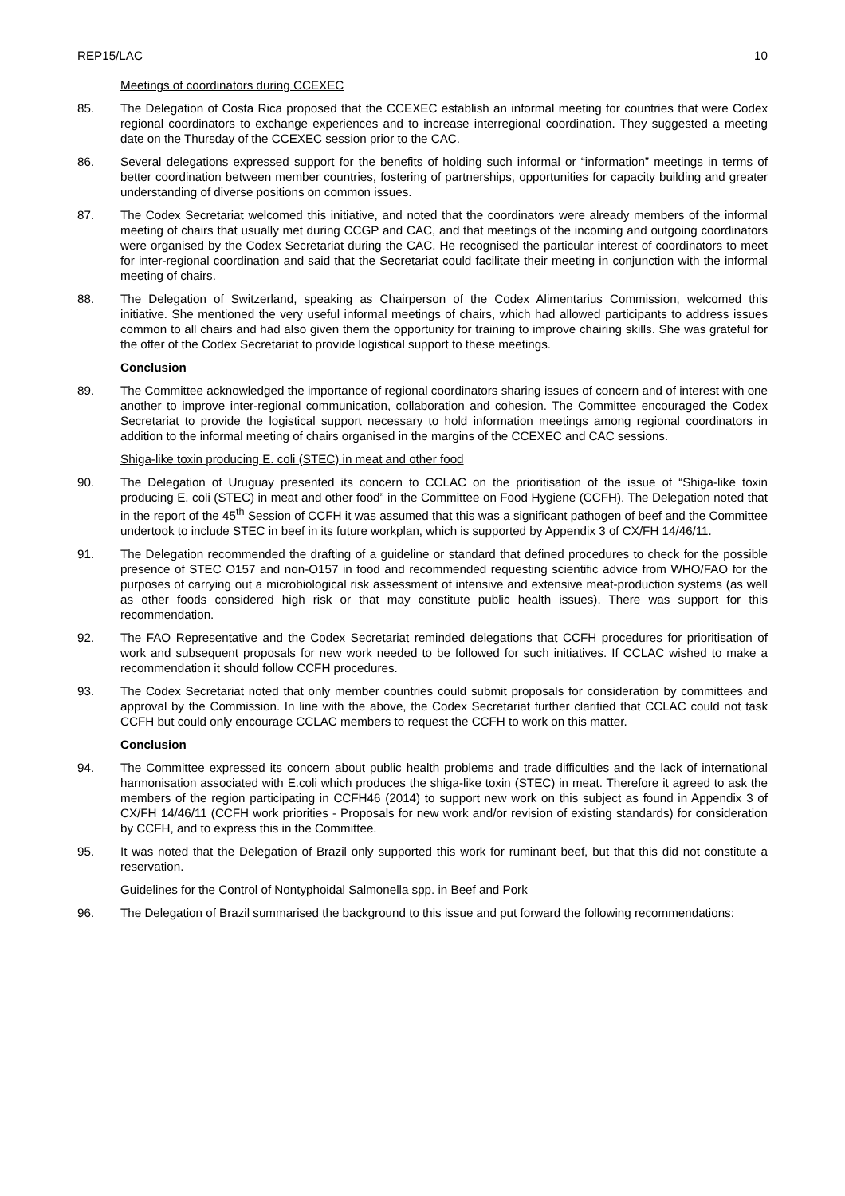REP15/LAC 10
Meetings of coordinators during CCEXEC
85. The Delegation of Costa Rica proposed that the CCEXEC establish an informal meeting for countries that were Codex regional coordinators to exchange experiences and to increase interregional coordination. They suggested a meeting date on the Thursday of the CCEXEC session prior to the CAC.
86. Several delegations expressed support for the benefits of holding such informal or “information” meetings in terms of better coordination between member countries, fostering of partnerships, opportunities for capacity building and greater understanding of diverse positions on common issues.
87. The Codex Secretariat welcomed this initiative, and noted that the coordinators were already members of the informal meeting of chairs that usually met during CCGP and CAC, and that meetings of the incoming and outgoing coordinators were organised by the Codex Secretariat during the CAC. He recognised the particular interest of coordinators to meet for inter-regional coordination and said that the Secretariat could facilitate their meeting in conjunction with the informal meeting of chairs.
88. The Delegation of Switzerland, speaking as Chairperson of the Codex Alimentarius Commission, welcomed this initiative. She mentioned the very useful informal meetings of chairs, which had allowed participants to address issues common to all chairs and had also given them the opportunity for training to improve chairing skills. She was grateful for the offer of the Codex Secretariat to provide logistical support to these meetings.
Conclusion
89. The Committee acknowledged the importance of regional coordinators sharing issues of concern and of interest with one another to improve inter-regional communication, collaboration and cohesion. The Committee encouraged the Codex Secretariat to provide the logistical support necessary to hold information meetings among regional coordinators in addition to the informal meeting of chairs organised in the margins of the CCEXEC and CAC sessions.
Shiga-like toxin producing E. coli (STEC) in meat and other food
90. The Delegation of Uruguay presented its concern to CCLAC on the prioritisation of the issue of “Shiga-like toxin producing E. coli (STEC) in meat and other food” in the Committee on Food Hygiene (CCFH). The Delegation noted that in the report of the 45<sup>th</sup> Session of CCFH it was assumed that this was a significant pathogen of beef and the Committee undertook to include STEC in beef in its future workplan, which is supported by Appendix 3 of CX/FH 14/46/11.
91. The Delegation recommended the drafting of a guideline or standard that defined procedures to check for the possible presence of STEC O157 and non-O157 in food and recommended requesting scientific advice from WHO/FAO for the purposes of carrying out a microbiological risk assessment of intensive and extensive meat-production systems (as well as other foods considered high risk or that may constitute public health issues). There was support for this recommendation.
92. The FAO Representative and the Codex Secretariat reminded delegations that CCFH procedures for prioritisation of work and subsequent proposals for new work needed to be followed for such initiatives. If CCLAC wished to make a recommendation it should follow CCFH procedures.
93. The Codex Secretariat noted that only member countries could submit proposals for consideration by committees and approval by the Commission. In line with the above, the Codex Secretariat further clarified that CCLAC could not task CCFH but could only encourage CCLAC members to request the CCFH to work on this matter.
Conclusion
94. The Committee expressed its concern about public health problems and trade difficulties and the lack of international harmonisation associated with E.coli which produces the shiga-like toxin (STEC) in meat. Therefore it agreed to ask the members of the region participating in CCFH46 (2014) to support new work on this subject as found in Appendix 3 of CX/FH 14/46/11 (CCFH work priorities - Proposals for new work and/or revision of existing standards) for consideration by CCFH, and to express this in the Committee.
95. It was noted that the Delegation of Brazil only supported this work for ruminant beef, but that this did not constitute a reservation.
Guidelines for the Control of Nontyphoidal Salmonella spp. in Beef and Pork
96. The Delegation of Brazil summarised the background to this issue and put forward the following recommendations: